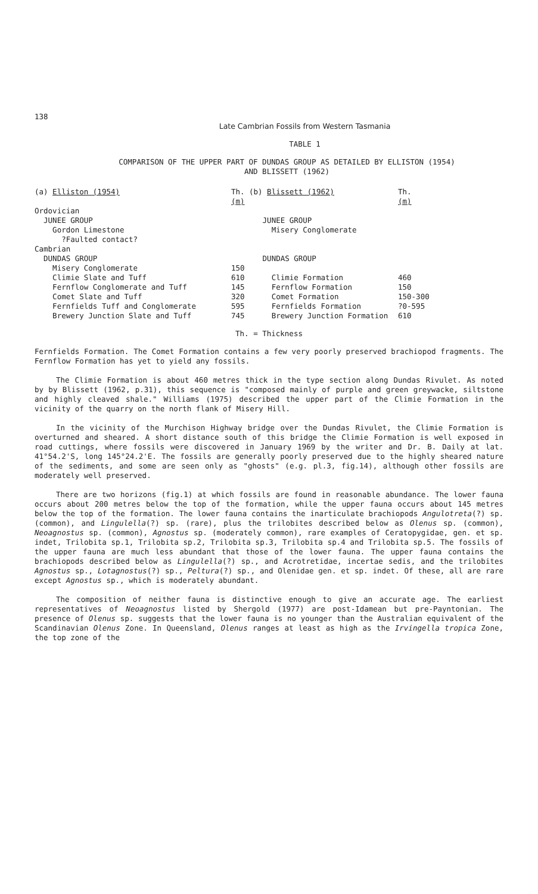138
Late Cambrian Fossils from Western Tasmania
TABLE 1
COMPARISON OF THE UPPER PART OF DUNDAS GROUP AS DETAILED BY ELLISTON (1954)
AND BLISSETT (1962)
| (a) Elliston (1954) | Th. (m) | (b) Blissett (1962) | Th. (m) |
| --- | --- | --- | --- |
| Ordovician | | | |
| JUNEE GROUP | | JUNEE GROUP | |
| Gordon Limestone | | Misery Conglomerate | |
| ?Faulted contact? | | | |
| Cambrian | | | |
| DUNDAS GROUP | | DUNDAS GROUP | |
| Misery Conglomerate | 150 | | |
| Climie Slate and Tuff | 610 | Climie Formation | 460 |
| Fernflow Conglomerate and Tuff | 145 | Fernflow Formation | 150 |
| Comet Slate and Tuff | 320 | Comet Formation | 150-300 |
| Fernfields Tuff and Conglomerate | 595 | Fernfields Formation | ?0-595 |
| Brewery Junction Slate and Tuff | 745 | Brewery Junction Formation | 610 |
Th. = Thickness
Fernfields Formation. The Comet Formation contains a few very poorly preserved brachiopod fragments. The Fernflow Formation has yet to yield any fossils.
The Climie Formation is about 460 metres thick in the type section along Dundas Rivulet. As noted by by Blissett (1962, p.31), this sequence is "composed mainly of purple and green greywacke, siltstone and highly cleaved shale." Williams (1975) described the upper part of the Climie Formation in the vicinity of the quarry on the north flank of Misery Hill.
In the vicinity of the Murchison Highway bridge over the Dundas Rivulet, the Climie Formation is overturned and sheared. A short distance south of this bridge the Climie Formation is well exposed in road cuttings, where fossils were discovered in January 1969 by the writer and Dr. B. Daily at lat. 41°54.2'S, long 145°24.2'E. The fossils are generally poorly preserved due to the highly sheared nature of the sediments, and some are seen only as "ghosts" (e.g. pl.3, fig.14), although other fossils are moderately well preserved.
There are two horizons (fig.1) at which fossils are found in reasonable abundance. The lower fauna occurs about 200 metres below the top of the formation, while the upper fauna occurs about 145 metres below the top of the formation. The lower fauna contains the inarticulate brachiopods Angulotreta(?) sp. (common), and Lingulella(?) sp. (rare), plus the trilobites described below as Olenus sp. (common), Neoagnostus sp. (common), Agnostus sp. (moderately common), rare examples of Ceratopygidae, gen. et sp. indet, Trilobita sp.1, Trilobita sp.2, Trilobita sp.3, Trilobita sp.4 and Trilobita sp.5. The fossils of the upper fauna are much less abundant that those of the lower fauna. The upper fauna contains the brachiopods described below as Lingulella(?) sp., and Acrotretidae, incertae sedis, and the trilobites Agnostus sp., Lotagnostus(?) sp., Peltura(?) sp., and Olenidae gen. et sp. indet. Of these, all are rare except Agnostus sp., which is moderately abundant.
The composition of neither fauna is distinctive enough to give an accurate age. The earliest representatives of Neoagnostus listed by Shergold (1977) are post-Idamean but pre-Payntonian. The presence of Olenus sp. suggests that the lower fauna is no younger than the Australian equivalent of the Scandinavian Olenus Zone. In Queensland, Olenus ranges at least as high as the Irvingella tropica Zone, the top zone of the